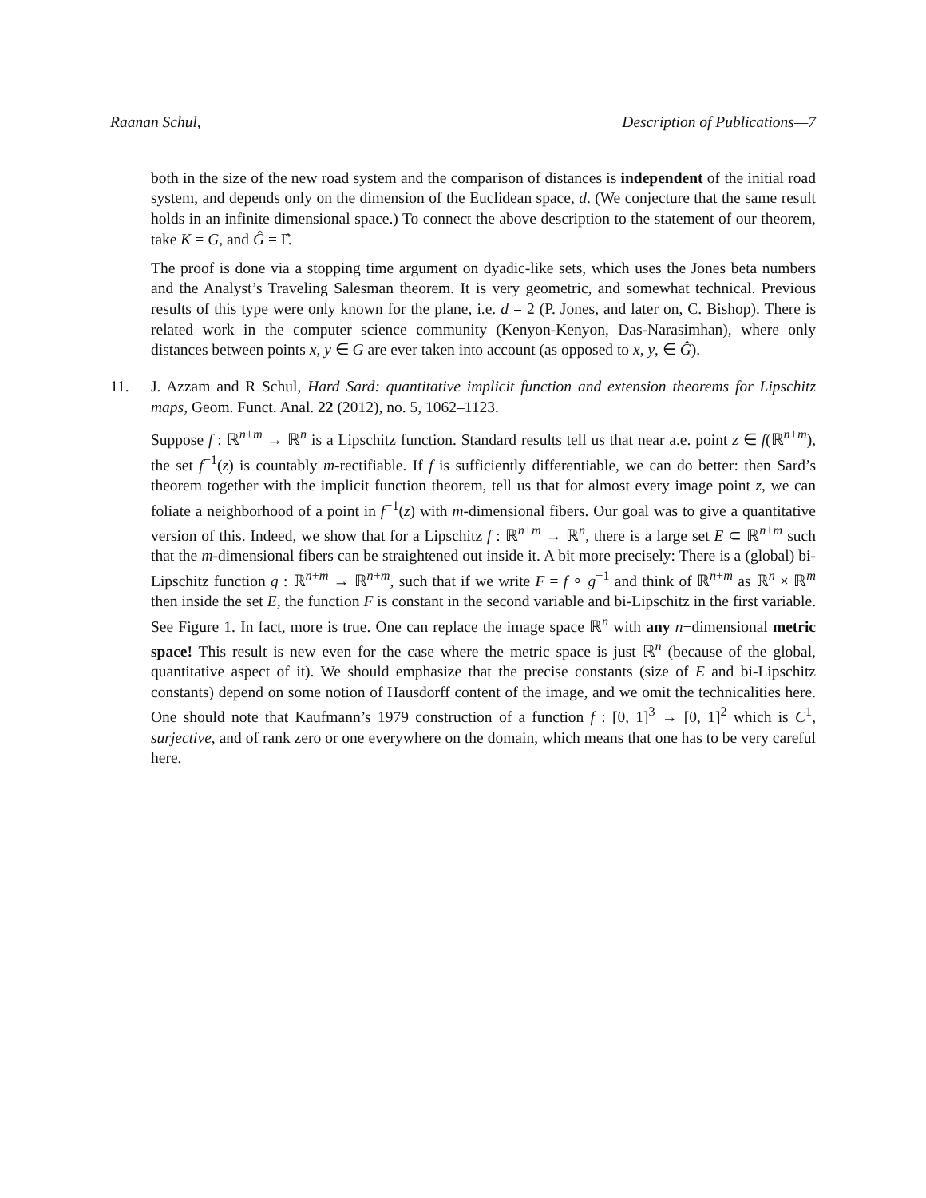Raanan Schul, Description of Publications—7
both in the size of the new road system and the comparison of distances is independent of the initial road system, and depends only on the dimension of the Euclidean space, d. (We conjecture that the same result holds in an infinite dimensional space.) To connect the above description to the statement of our theorem, take K = G, and Ĝ = Γ̂.
The proof is done via a stopping time argument on dyadic-like sets, which uses the Jones beta numbers and the Analyst’s Traveling Salesman theorem. It is very geometric, and somewhat technical. Previous results of this type were only known for the plane, i.e. d = 2 (P. Jones, and later on, C. Bishop). There is related work in the computer science community (Kenyon-Kenyon, Das-Narasimhan), where only distances between points x, y ∈ G are ever taken into account (as opposed to x, y, ∈ Ĝ).
11. J. Azzam and R Schul, Hard Sard: quantitative implicit function and extension theorems for Lipschitz maps, Geom. Funct. Anal. 22 (2012), no. 5, 1062–1123.
Suppose f : ℝ<sup>n+m</sup> → ℝ<sup>n</sup> is a Lipschitz function. Standard results tell us that near a.e. point z ∈ f(ℝ<sup>n+m</sup>), the set f<sup>−1</sup>(z) is countably m-rectifiable. If f is sufficiently differentiable, we can do better: then Sard’s theorem together with the implicit function theorem, tell us that for almost every image point z, we can foliate a neighborhood of a point in f<sup>−1</sup>(z) with m-dimensional fibers. Our goal was to give a quantitative version of this. Indeed, we show that for a Lipschitz f : ℝ<sup>n+m</sup> → ℝ<sup>n</sup>, there is a large set E ⊂ ℝ<sup>n+m</sup> such that the m-dimensional fibers can be straightened out inside it. A bit more precisely: There is a (global) bi-Lipschitz function g : ℝ<sup>n+m</sup> → ℝ<sup>n+m</sup>, such that if we write F = f ∘ g<sup>−1</sup> and think of ℝ<sup>n+m</sup> as ℝ<sup>n</sup> × ℝ<sup>m</sup> then inside the set E, the function F is constant in the second variable and bi-Lipschitz in the first variable. See Figure 1. In fact, more is true. One can replace the image space ℝ<sup>n</sup> with any n−dimensional metric space! This result is new even for the case where the metric space is just ℝ<sup>n</sup> (because of the global, quantitative aspect of it). We should emphasize that the precise constants (size of E and bi-Lipschitz constants) depend on some notion of Hausdorff content of the image, and we omit the technicalities here. One should note that Kaufmann’s 1979 construction of a function f : [0, 1]<sup>3</sup> → [0, 1]<sup>2</sup> which is C<sup>1</sup>, surjective, and of rank zero or one everywhere on the domain, which means that one has to be very careful here.